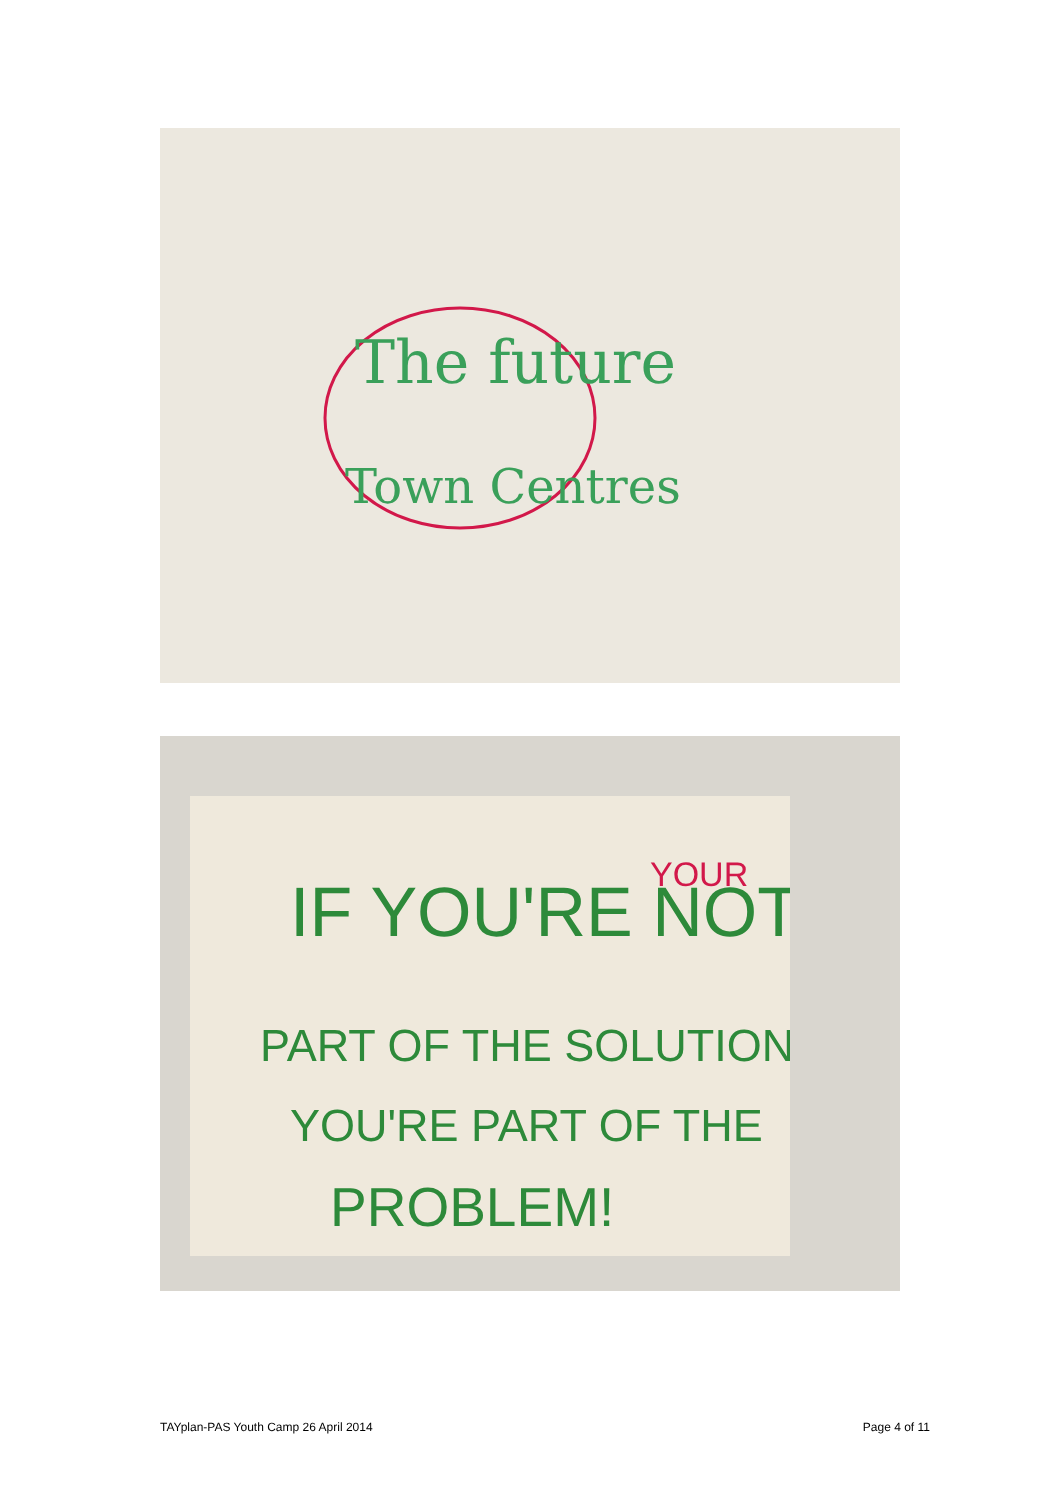The future
Town Centres
IF YOU'RE NOT
PART OF THE SOLUTION
YOU'RE PART OF THE
PROBLEM!
YOUR
TAYplan-PAS Youth Camp 26 April 2014 Page 4 of 11